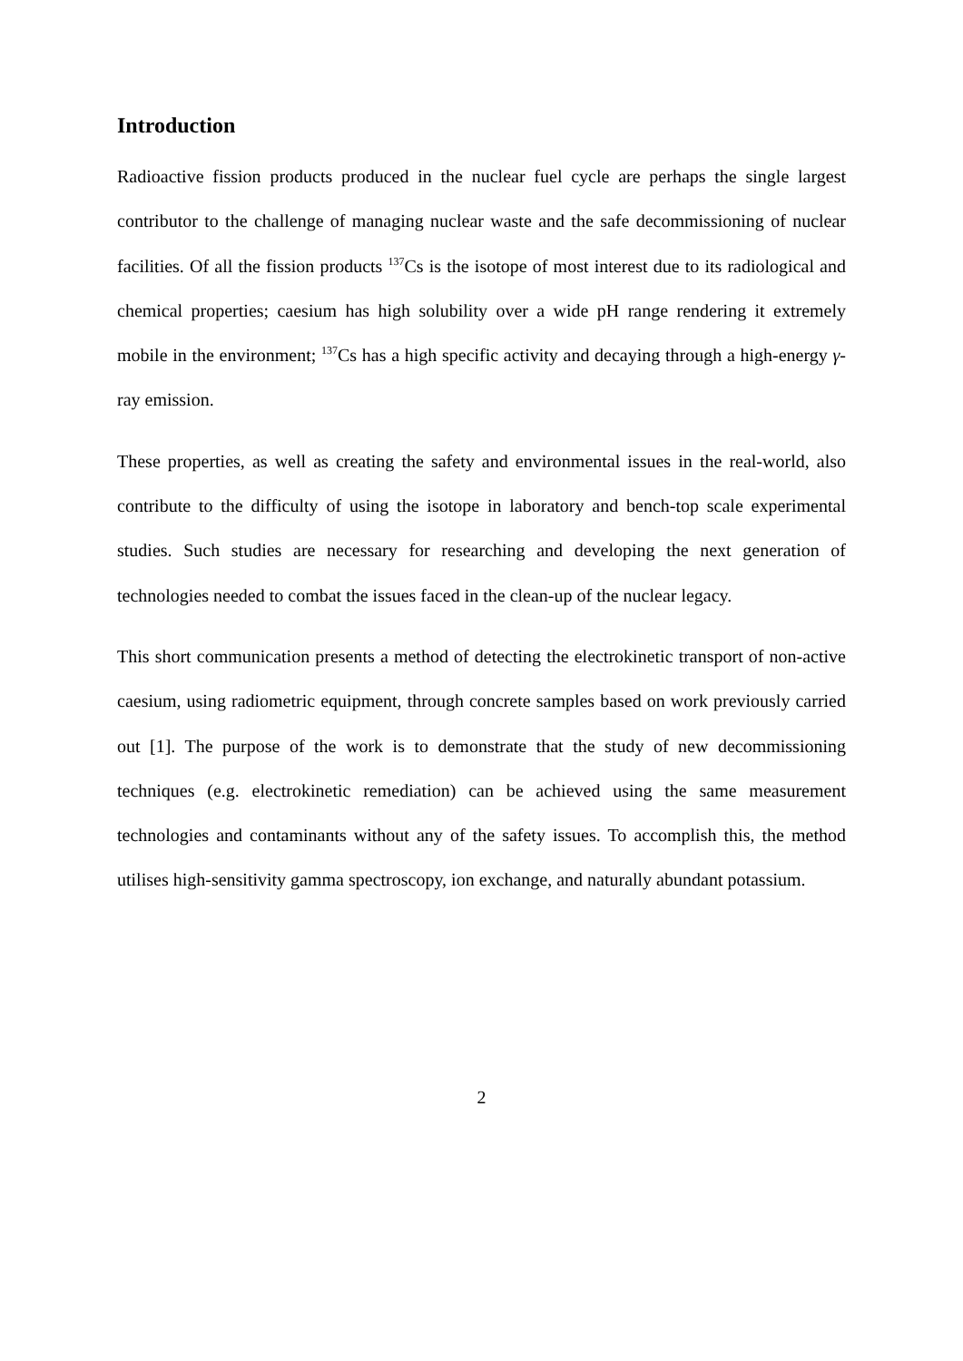Introduction
Radioactive fission products produced in the nuclear fuel cycle are perhaps the single largest contributor to the challenge of managing nuclear waste and the safe decommissioning of nuclear facilities. Of all the fission products <sup>137</sup>Cs is the isotope of most interest due to its radiological and chemical properties; caesium has high solubility over a wide pH range rendering it extremely mobile in the environment; <sup>137</sup>Cs has a high specific activity and decaying through a high-energy γ-ray emission.
These properties, as well as creating the safety and environmental issues in the real-world, also contribute to the difficulty of using the isotope in laboratory and bench-top scale experimental studies. Such studies are necessary for researching and developing the next generation of technologies needed to combat the issues faced in the clean-up of the nuclear legacy.
This short communication presents a method of detecting the electrokinetic transport of non-active caesium, using radiometric equipment, through concrete samples based on work previously carried out [1]. The purpose of the work is to demonstrate that the study of new decommissioning techniques (e.g. electrokinetic remediation) can be achieved using the same measurement technologies and contaminants without any of the safety issues. To accomplish this, the method utilises high-sensitivity gamma spectroscopy, ion exchange, and naturally abundant potassium.
2